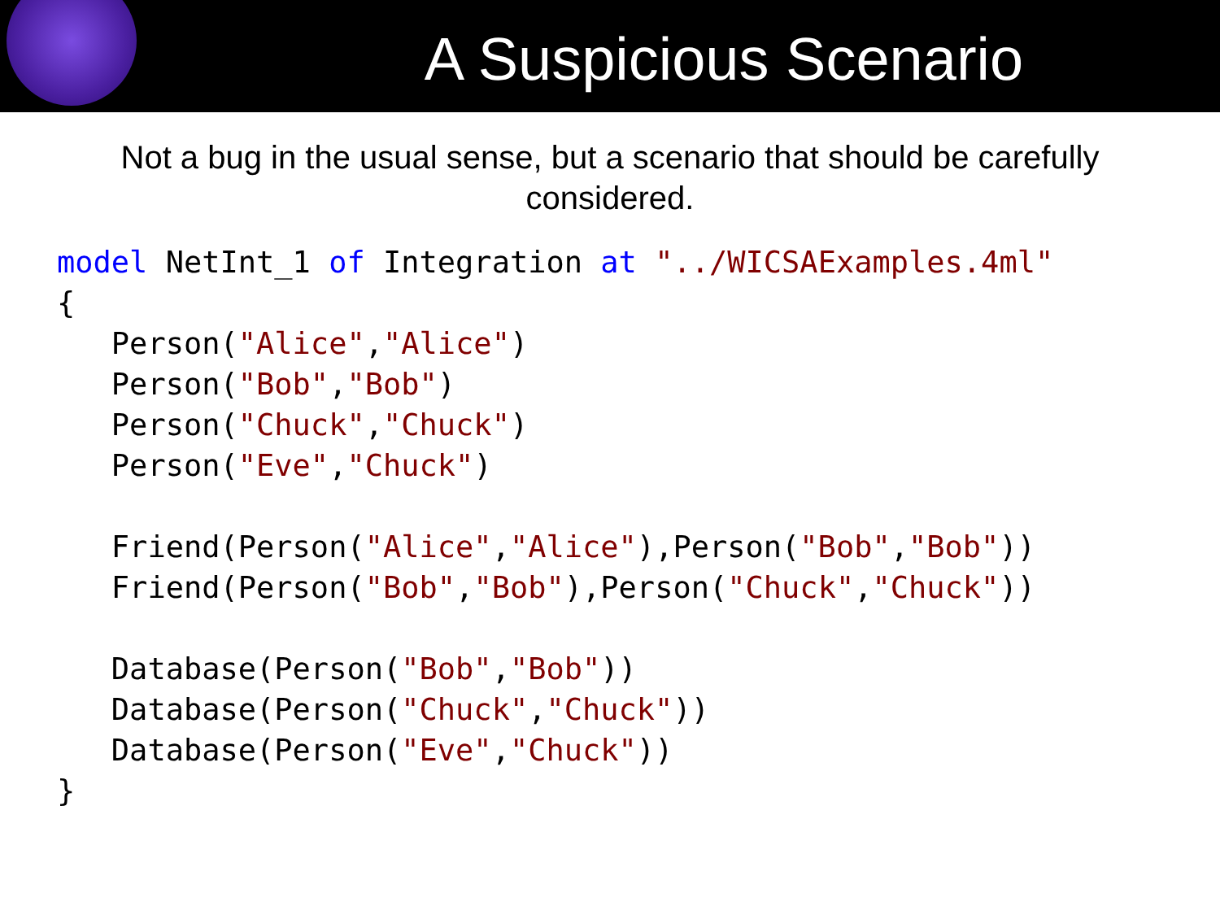A Suspicious Scenario
Not a bug in the usual sense, but a scenario that should be carefully considered.
model NetInt_1 of Integration at "../WICSAExamples.4ml"
{
   Person("Alice","Alice")
   Person("Bob","Bob")
   Person("Chuck","Chuck")
   Person("Eve","Chuck")

   Friend(Person("Alice","Alice"),Person("Bob","Bob"))
   Friend(Person("Bob","Bob"),Person("Chuck","Chuck"))

   Database(Person("Bob","Bob"))
   Database(Person("Chuck","Chuck"))
   Database(Person("Eve","Chuck"))
}